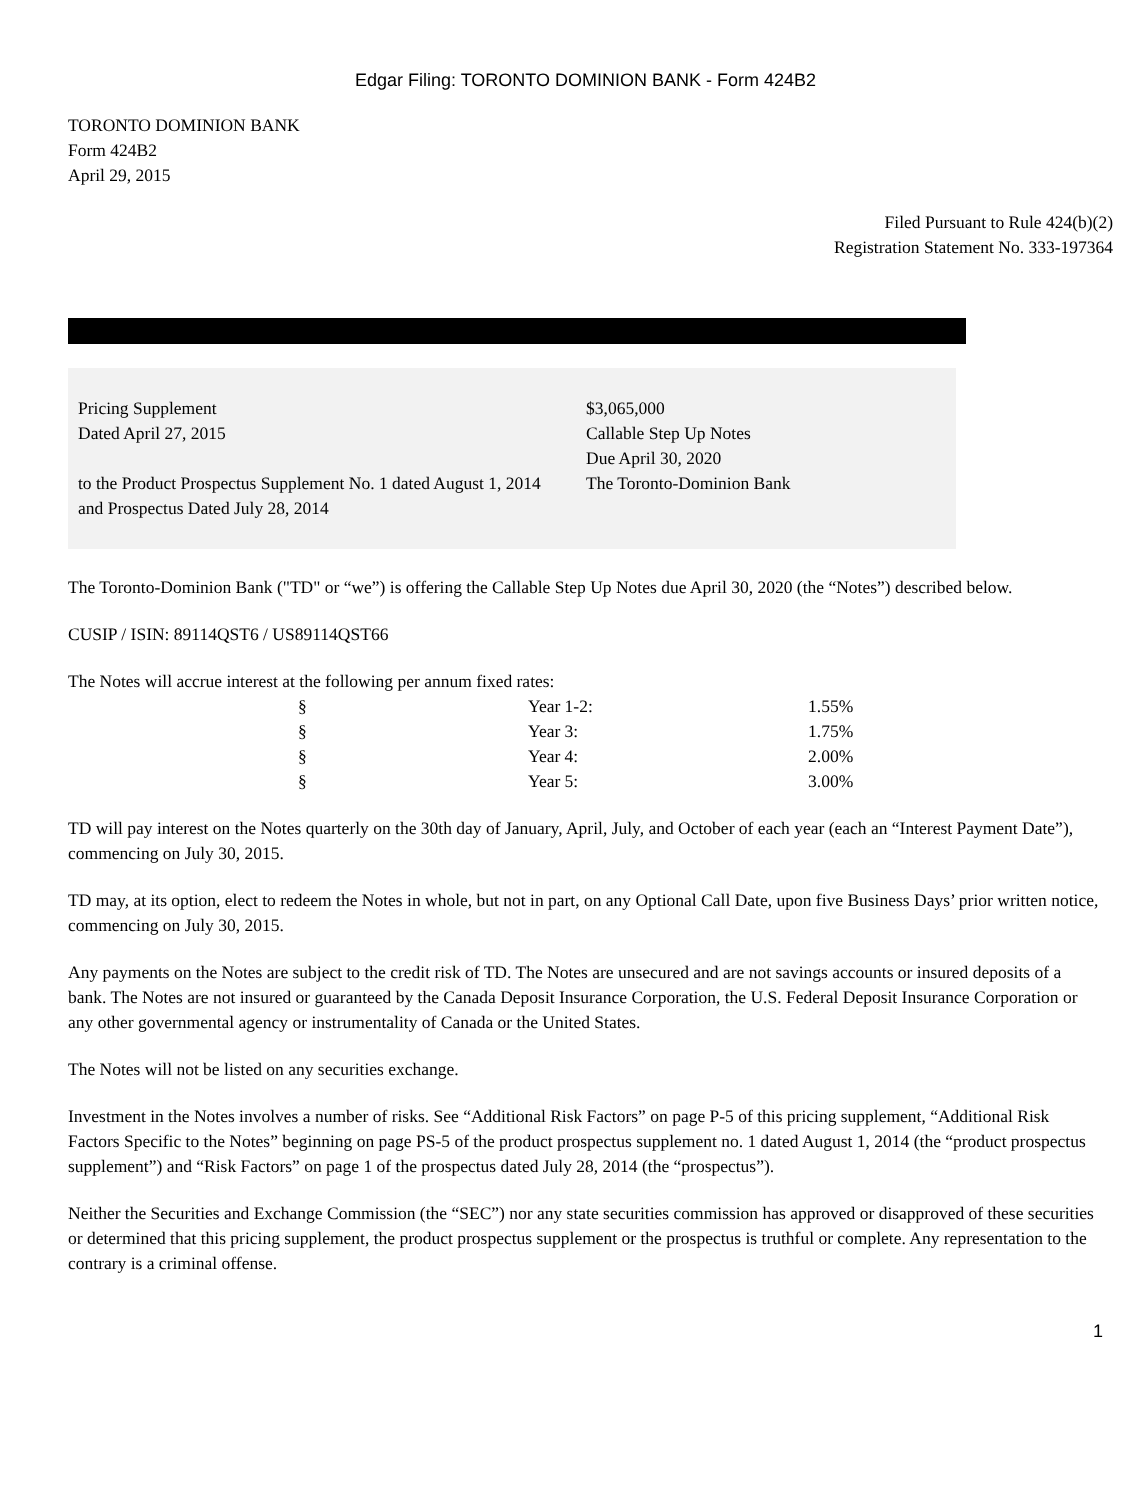Edgar Filing: TORONTO DOMINION BANK - Form 424B2
TORONTO DOMINION BANK
Form 424B2
April 29, 2015
Filed Pursuant to Rule 424(b)(2)
Registration Statement No. 333-197364
| Pricing Supplement Dated April 27, 2015 | $3,065,000 Callable Step Up Notes Due April 30, 2020 |
| to the Product Prospectus Supplement No. 1 dated August 1, 2014 and Prospectus Dated July 28, 2014 | The Toronto-Dominion Bank |
The Toronto-Dominion Bank ("TD" or “we”) is offering the Callable Step Up Notes due April 30, 2020 (the “Notes”) described below.
CUSIP / ISIN: 89114QST6 / US89114QST66
The Notes will accrue interest at the following per annum fixed rates:
| | § | Year 1-2: | 1.55% |
| | § | Year 3: | 1.75% |
| | § | Year 4: | 2.00% |
| | § | Year 5: | 3.00% |
TD will pay interest on the Notes quarterly on the 30th day of January, April, July, and October of each year (each an “Interest Payment Date”), commencing on July 30, 2015.
TD may, at its option, elect to redeem the Notes in whole, but not in part, on any Optional Call Date, upon five Business Days’ prior written notice, commencing on July 30, 2015.
Any payments on the Notes are subject to the credit risk of TD. The Notes are unsecured and are not savings accounts or insured deposits of a bank. The Notes are not insured or guaranteed by the Canada Deposit Insurance Corporation, the U.S. Federal Deposit Insurance Corporation or any other governmental agency or instrumentality of Canada or the United States.
The Notes will not be listed on any securities exchange.
Investment in the Notes involves a number of risks. See “Additional Risk Factors” on page P-5 of this pricing supplement, “Additional Risk Factors Specific to the Notes” beginning on page PS-5 of the product prospectus supplement no. 1 dated August 1, 2014 (the “product prospectus supplement”) and “Risk Factors” on page 1 of the prospectus dated July 28, 2014 (the “prospectus”).
Neither the Securities and Exchange Commission (the “SEC”) nor any state securities commission has approved or disapproved of these securities or determined that this pricing supplement, the product prospectus supplement or the prospectus is truthful or complete. Any representation to the contrary is a criminal offense.
1